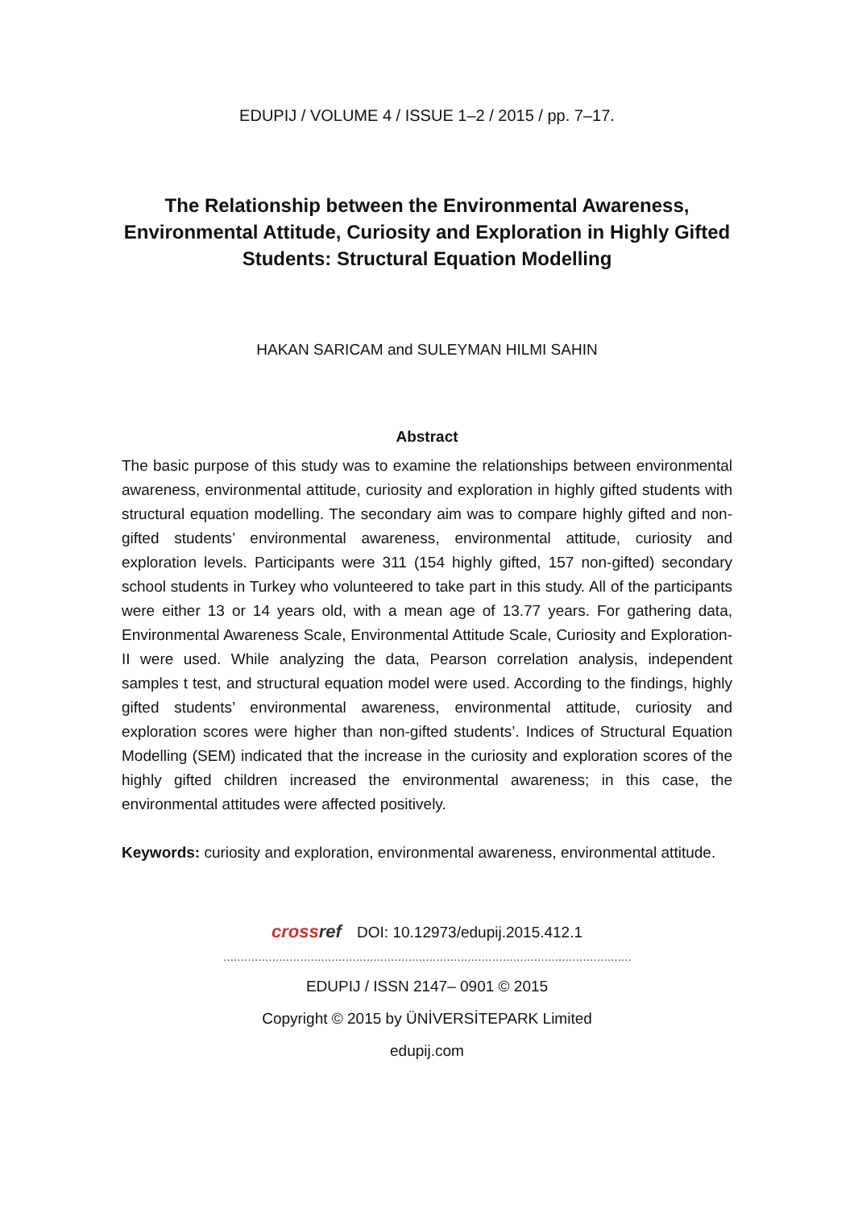EDUPIJ / VOLUME 4 / ISSUE 1–2 / 2015 / pp. 7–17.
The Relationship between the Environmental Awareness, Environmental Attitude, Curiosity and Exploration in Highly Gifted Students: Structural Equation Modelling
HAKAN SARICAM and SULEYMAN HILMI SAHIN
Abstract
The basic purpose of this study was to examine the relationships between environmental awareness, environmental attitude, curiosity and exploration in highly gifted students with structural equation modelling. The secondary aim was to compare highly gifted and non-gifted students’ environmental awareness, environmental attitude, curiosity and exploration levels. Participants were 311 (154 highly gifted, 157 non-gifted) secondary school students in Turkey who volunteered to take part in this study. All of the participants were either 13 or 14 years old, with a mean age of 13.77 years. For gathering data, Environmental Awareness Scale, Environmental Attitude Scale, Curiosity and Exploration-II were used. While analyzing the data, Pearson correlation analysis, independent samples t test, and structural equation model were used. According to the findings, highly gifted students’ environmental awareness, environmental attitude, curiosity and exploration scores were higher than non-gifted students’. Indices of Structural Equation Modelling (SEM) indicated that the increase in the curiosity and exploration scores of the highly gifted children increased the environmental awareness; in this case, the environmental attitudes were affected positively.
Keywords: curiosity and exploration, environmental awareness, environmental attitude.
crossref DOI: 10.12973/edupij.2015.412.1
………………………………………………………………………………………………………
EDUPIJ / ISSN 2147– 0901 © 2015
Copyright © 2015 by ÜNİVERSİTEPARK Limited
edupij.com